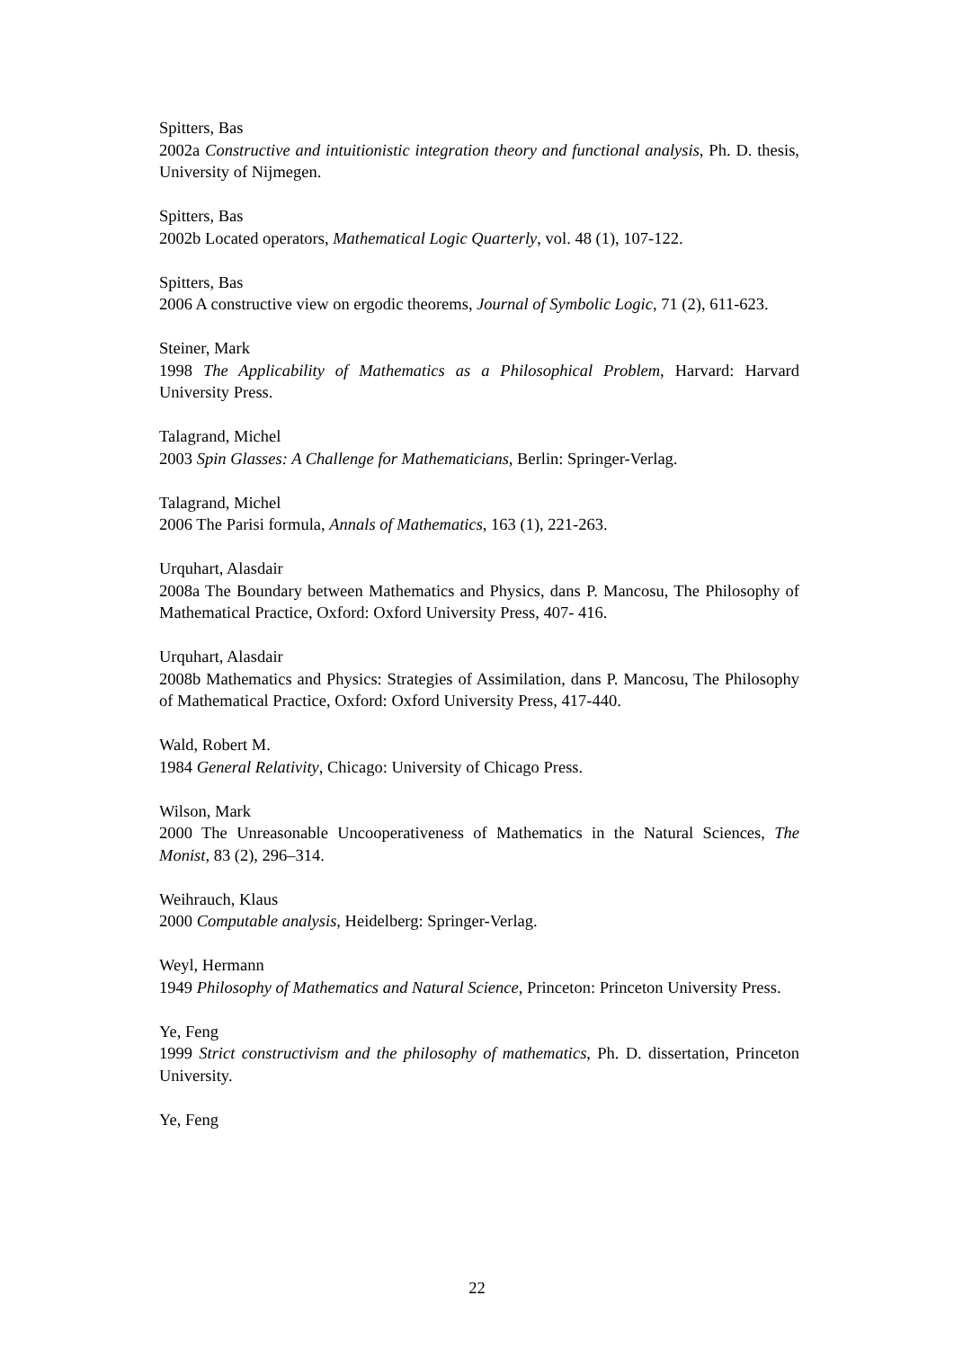Spitters, Bas
2002a Constructive and intuitionistic integration theory and functional analysis, Ph. D. thesis, University of Nijmegen.
Spitters, Bas
2002b Located operators, Mathematical Logic Quarterly, vol. 48 (1), 107-122.
Spitters, Bas
2006 A constructive view on ergodic theorems, Journal of Symbolic Logic, 71 (2), 611-623.
Steiner, Mark
1998 The Applicability of Mathematics as a Philosophical Problem, Harvard: Harvard University Press.
Talagrand, Michel
2003 Spin Glasses: A Challenge for Mathematicians, Berlin: Springer-Verlag.
Talagrand, Michel
2006 The Parisi formula, Annals of Mathematics, 163 (1), 221-263.
Urquhart, Alasdair
2008a The Boundary between Mathematics and Physics, dans P. Mancosu, The Philosophy of Mathematical Practice, Oxford: Oxford University Press, 407- 416.
Urquhart, Alasdair
2008b Mathematics and Physics: Strategies of Assimilation, dans P. Mancosu, The Philosophy of Mathematical Practice, Oxford: Oxford University Press, 417-440.
Wald, Robert M.
1984 General Relativity, Chicago: University of Chicago Press.
Wilson, Mark
2000 The Unreasonable Uncooperativeness of Mathematics in the Natural Sciences, The Monist, 83 (2), 296–314.
Weihrauch, Klaus
2000 Computable analysis, Heidelberg: Springer-Verlag.
Weyl, Hermann
1949 Philosophy of Mathematics and Natural Science, Princeton: Princeton University Press.
Ye, Feng
1999 Strict constructivism and the philosophy of mathematics, Ph. D. dissertation, Princeton University.
Ye, Feng
22